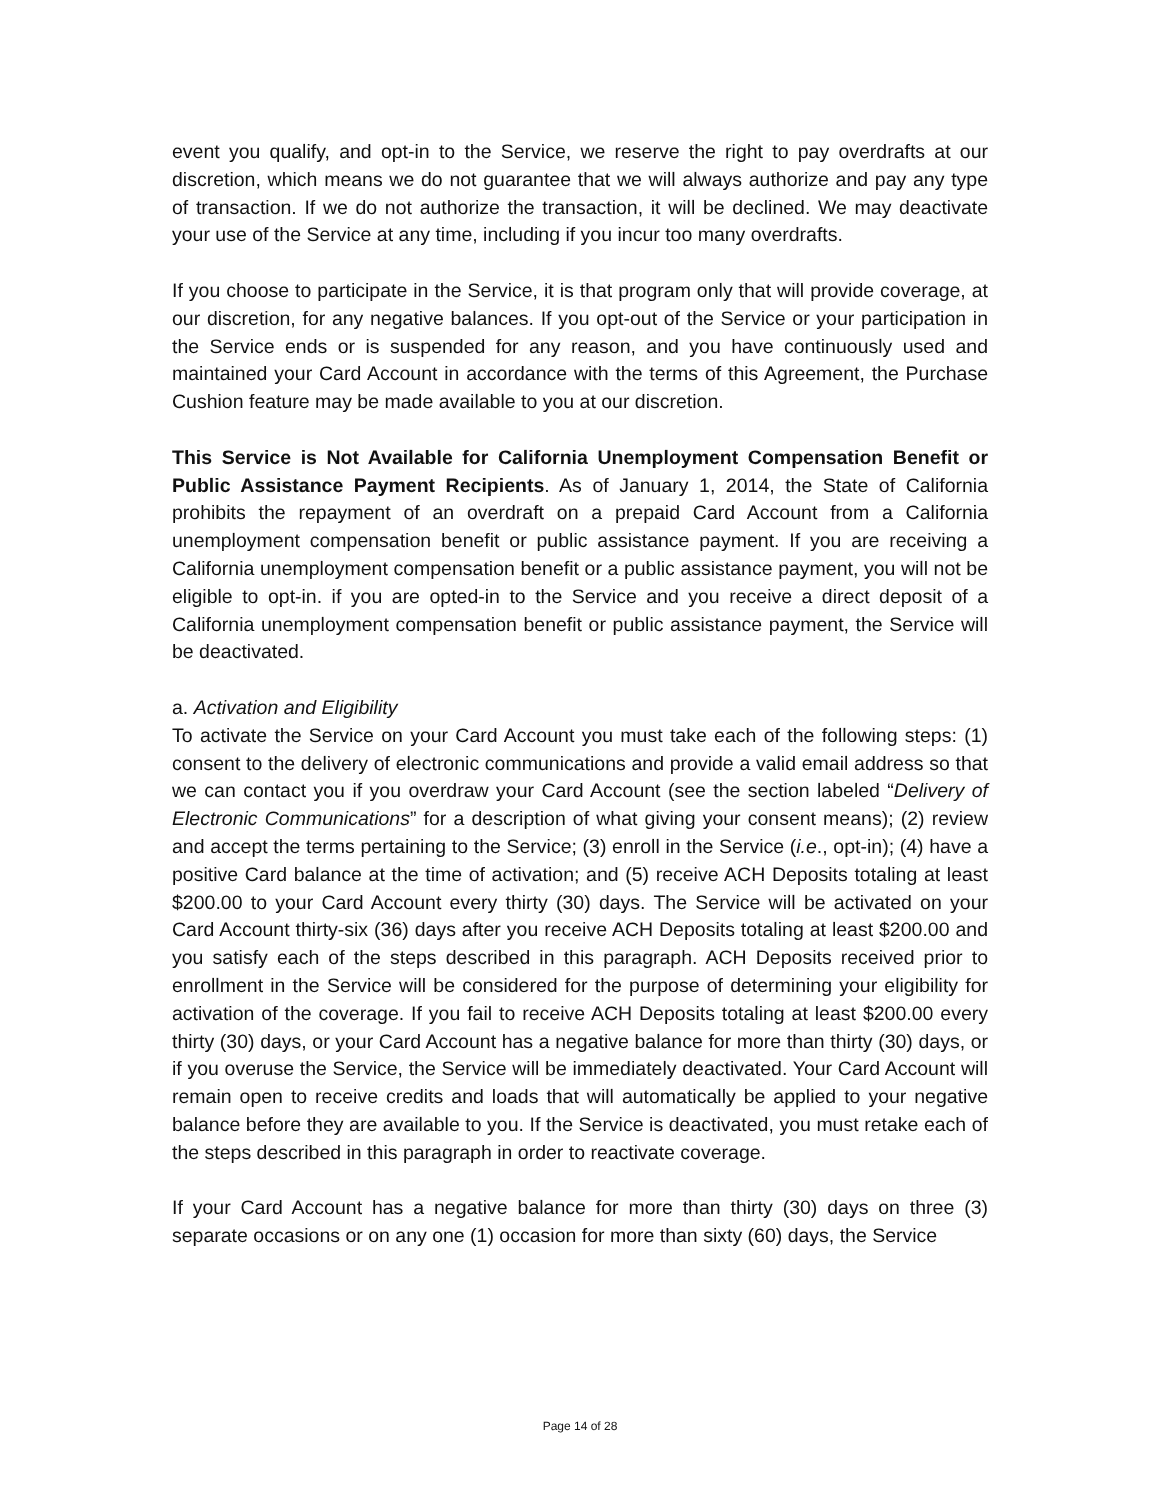event you qualify, and opt-in to the Service, we reserve the right to pay overdrafts at our discretion, which means we do not guarantee that we will always authorize and pay any type of transaction. If we do not authorize the transaction, it will be declined. We may deactivate your use of the Service at any time, including if you incur too many overdrafts.
If you choose to participate in the Service, it is that program only that will provide coverage, at our discretion, for any negative balances. If you opt-out of the Service or your participation in the Service ends or is suspended for any reason, and you have continuously used and maintained your Card Account in accordance with the terms of this Agreement, the Purchase Cushion feature may be made available to you at our discretion.
This Service is Not Available for California Unemployment Compensation Benefit or Public Assistance Payment Recipients. As of January 1, 2014, the State of California prohibits the repayment of an overdraft on a prepaid Card Account from a California unemployment compensation benefit or public assistance payment. If you are receiving a California unemployment compensation benefit or a public assistance payment, you will not be eligible to opt-in. if you are opted-in to the Service and you receive a direct deposit of a California unemployment compensation benefit or public assistance payment, the Service will be deactivated.
a. Activation and Eligibility
To activate the Service on your Card Account you must take each of the following steps: (1) consent to the delivery of electronic communications and provide a valid email address so that we can contact you if you overdraw your Card Account (see the section labeled “Delivery of Electronic Communications” for a description of what giving your consent means); (2) review and accept the terms pertaining to the Service; (3) enroll in the Service (i.e., opt-in); (4) have a positive Card balance at the time of activation; and (5) receive ACH Deposits totaling at least $200.00 to your Card Account every thirty (30) days. The Service will be activated on your Card Account thirty-six (36) days after you receive ACH Deposits totaling at least $200.00 and you satisfy each of the steps described in this paragraph. ACH Deposits received prior to enrollment in the Service will be considered for the purpose of determining your eligibility for activation of the coverage. If you fail to receive ACH Deposits totaling at least $200.00 every thirty (30) days, or your Card Account has a negative balance for more than thirty (30) days, or if you overuse the Service, the Service will be immediately deactivated. Your Card Account will remain open to receive credits and loads that will automatically be applied to your negative balance before they are available to you. If the Service is deactivated, you must retake each of the steps described in this paragraph in order to reactivate coverage.
If your Card Account has a negative balance for more than thirty (30) days on three (3) separate occasions or on any one (1) occasion for more than sixty (60) days, the Service
Page 14 of 28